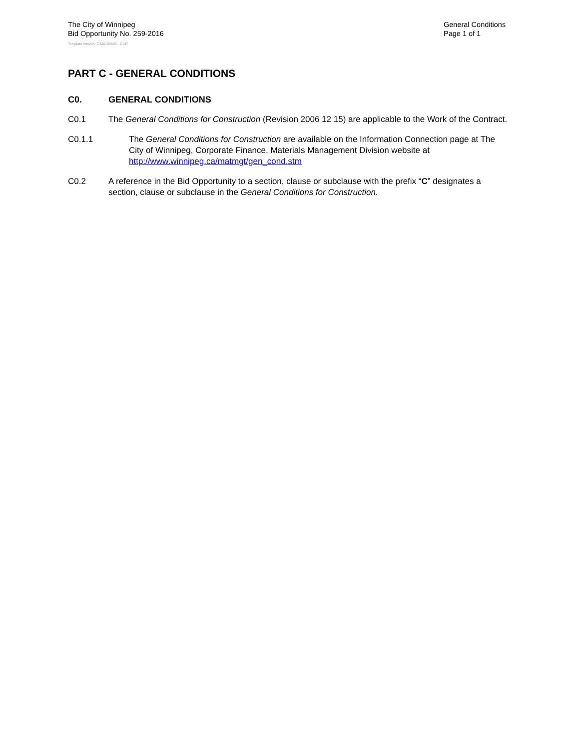The City of Winnipeg
Bid Opportunity No. 259-2016
General Conditions
Page 1 of 1
Template Version: C320150806 - C LR
PART C - GENERAL CONDITIONS
C0. GENERAL CONDITIONS
C0.1 The General Conditions for Construction (Revision 2006 12 15) are applicable to the Work of the Contract.
C0.1.1 The General Conditions for Construction are available on the Information Connection page at The City of Winnipeg, Corporate Finance, Materials Management Division website at http://www.winnipeg.ca/matmgt/gen_cond.stm
C0.2 A reference in the Bid Opportunity to a section, clause or subclause with the prefix “C” designates a section, clause or subclause in the General Conditions for Construction.